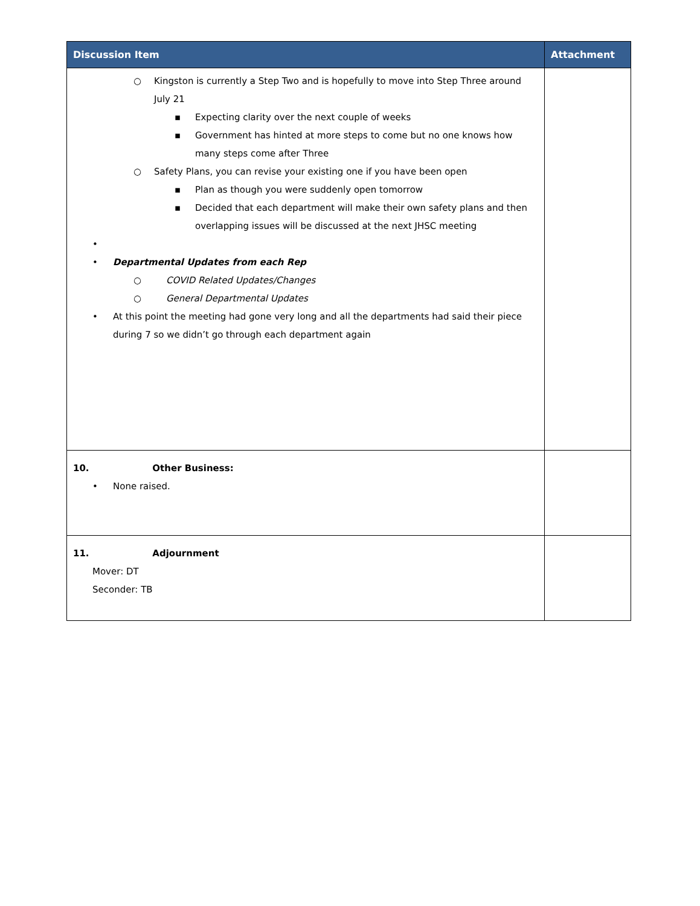| Discussion Item | Attachment |
| --- | --- |
| ○ Kingston is currently a Step Two and is hopefully to move into Step Three around July 21 ▪ Expecting clarity over the next couple of weeks ▪ Government has hinted at more steps to come but no one knows how many steps come after Three ○ Safety Plans, you can revise your existing one if you have been open ▪ Plan as though you were suddenly open tomorrow ▪ Decided that each department will make their own safety plans and then overlapping issues will be discussed at the next JHSC meeting • • Departmental Updates from each Rep ○ COVID Related Updates/Changes ○ General Departmental Updates • At this point the meeting had gone very long and all the departments had said their piece during 7 so we didn’t go through each department again | |
| 10. Other Business: • None raised. | |
| 11. Adjournment Mover: DT Seconder: TB | |